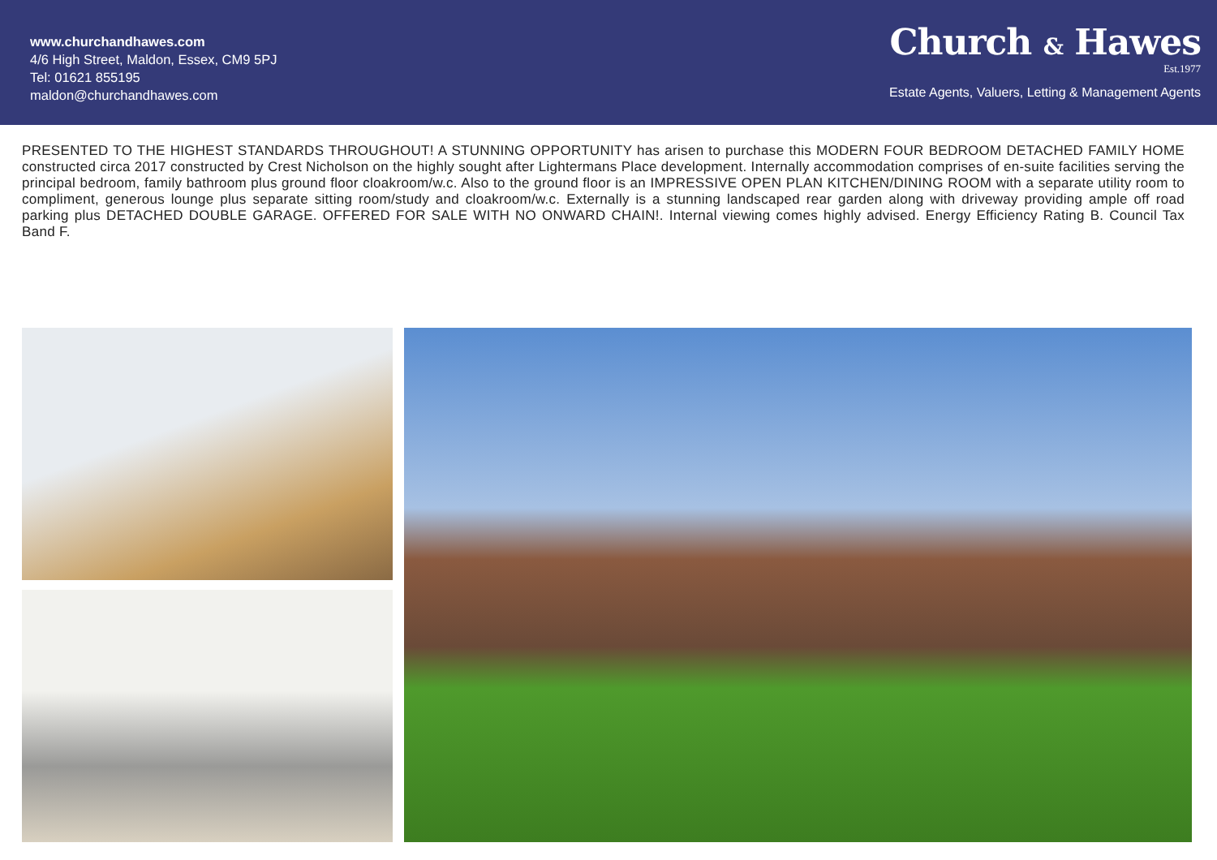www.churchandhawes.com
4/6 High Street, Maldon, Essex, CM9 5PJ
Tel: 01621 855195
maldon@churchandhawes.com
Church & Hawes
Est.1977
Estate Agents, Valuers, Letting & Management Agents
PRESENTED TO THE HIGHEST STANDARDS THROUGHOUT! A STUNNING OPPORTUNITY has arisen to purchase this MODERN FOUR BEDROOM DETACHED FAMILY HOME constructed circa 2017 constructed by Crest Nicholson on the highly sought after Lightermans Place development. Internally accommodation comprises of en-suite facilities serving the principal bedroom, family bathroom plus ground floor cloakroom/w.c. Also to the ground floor is an IMPRESSIVE OPEN PLAN KITCHEN/DINING ROOM with a separate utility room to compliment, generous lounge plus separate sitting room/study and cloakroom/w.c. Externally is a stunning landscaped rear garden along with driveway providing ample off road parking plus DETACHED DOUBLE GARAGE. OFFERED FOR SALE WITH NO ONWARD CHAIN!. Internal viewing comes highly advised. Energy Efficiency Rating B. Council Tax Band F.